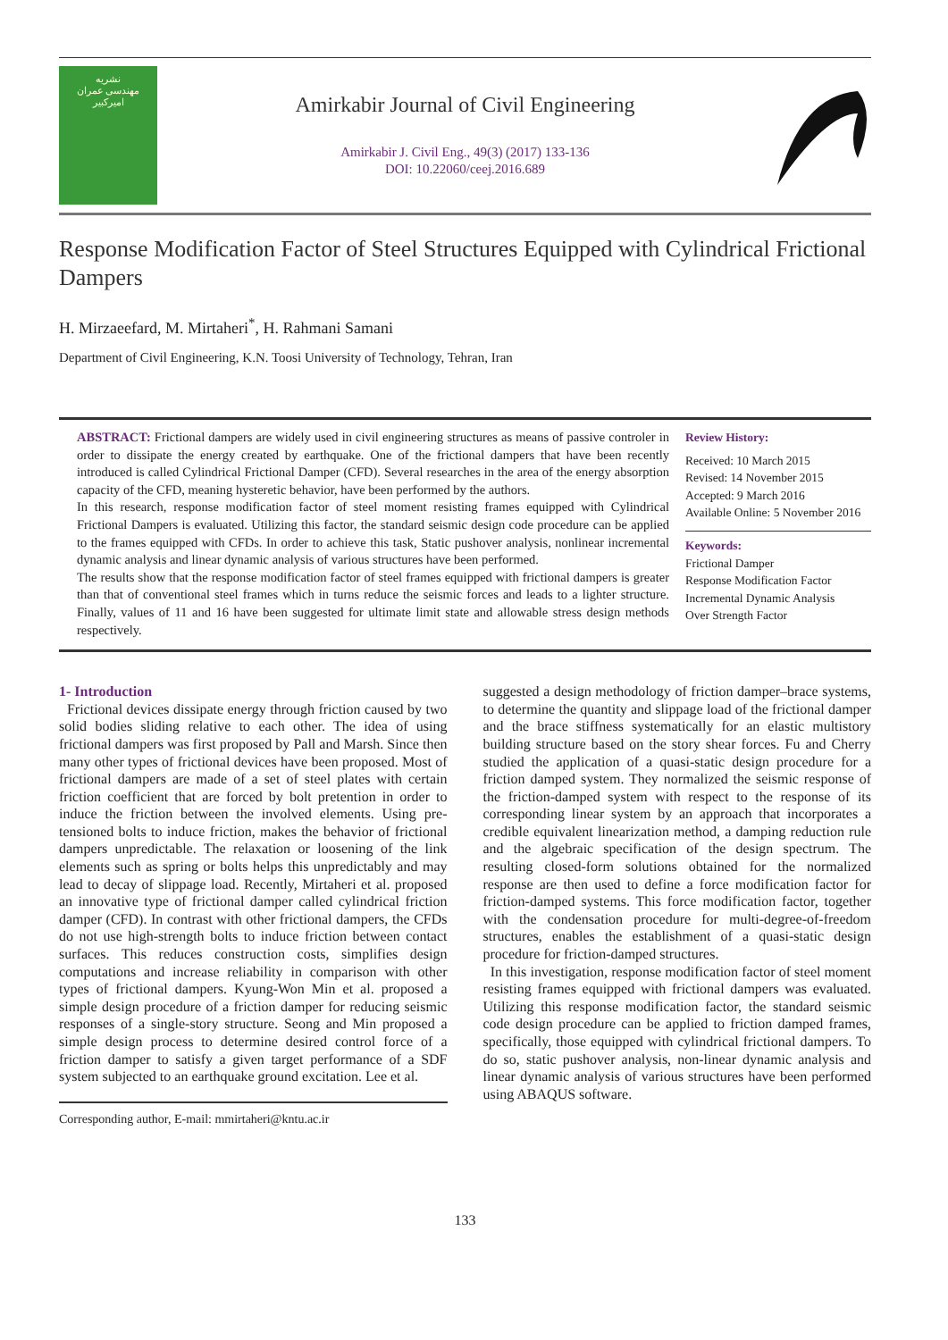نشریه
مهندسی عمران
امیرکبیر
Amirkabir Journal of Civil Engineering
Amirkabir J. Civil Eng., 49(3) (2017) 133-136
DOI: 10.22060/ceej.2016.689
Response Modification Factor of Steel Structures Equipped with Cylindrical Frictional Dampers
H. Mirzaeefard, M. Mirtaheri<sup>*</sup>, H. Rahmani Samani
Department of Civil Engineering, K.N. Toosi University of Technology, Tehran, Iran
ABSTRACT: Frictional dampers are widely used in civil engineering structures as means of passive controler in order to dissipate the energy created by earthquake. One of the frictional dampers that have been recently introduced is called Cylindrical Frictional Damper (CFD). Several researches in the area of the energy absorption capacity of the CFD, meaning hysteretic behavior, have been performed by the authors.
In this research, response modification factor of steel moment resisting frames equipped with Cylindrical Frictional Dampers is evaluated. Utilizing this factor, the standard seismic design code procedure can be applied to the frames equipped with CFDs. In order to achieve this task, Static pushover analysis, nonlinear incremental dynamic analysis and linear dynamic analysis of various structures have been performed.
The results show that the response modification factor of steel frames equipped with frictional dampers is greater than that of conventional steel frames which in turns reduce the seismic forces and leads to a lighter structure. Finally, values of 11 and 16 have been suggested for ultimate limit state and allowable stress design methods respectively.
Review History:
Received: 10 March 2015
Revised: 14 November 2015
Accepted: 9 March 2016
Available Online: 5 November 2016
Keywords:
Frictional Damper
Response Modification Factor
Incremental Dynamic Analysis
Over Strength Factor
1- Introduction
Frictional devices dissipate energy through friction caused by two solid bodies sliding relative to each other. The idea of using frictional dampers was first proposed by Pall and Marsh. Since then many other types of frictional devices have been proposed. Most of frictional dampers are made of a set of steel plates with certain friction coefficient that are forced by bolt pretention in order to induce the friction between the involved elements. Using pre-tensioned bolts to induce friction, makes the behavior of frictional dampers unpredictable. The relaxation or loosening of the link elements such as spring or bolts helps this unpredictably and may lead to decay of slippage load. Recently, Mirtaheri et al. proposed an innovative type of frictional damper called cylindrical friction damper (CFD). In contrast with other frictional dampers, the CFDs do not use high-strength bolts to induce friction between contact surfaces. This reduces construction costs, simplifies design computations and increase reliability in comparison with other types of frictional dampers. Kyung-Won Min et al. proposed a simple design procedure of a friction damper for reducing seismic responses of a single-story structure. Seong and Min proposed a simple design process to determine desired control force of a friction damper to satisfy a given target performance of a SDF system subjected to an earthquake ground excitation. Lee et al.
Corresponding author, E-mail: mmirtaheri@kntu.ac.ir
suggested a design methodology of friction damper–brace systems, to determine the quantity and slippage load of the frictional damper and the brace stiffness systematically for an elastic multistory building structure based on the story shear forces. Fu and Cherry studied the application of a quasi-static design procedure for a friction damped system. They normalized the seismic response of the friction-damped system with respect to the response of its corresponding linear system by an approach that incorporates a credible equivalent linearization method, a damping reduction rule and the algebraic specification of the design spectrum. The resulting closed-form solutions obtained for the normalized response are then used to define a force modification factor for friction-damped systems. This force modification factor, together with the condensation procedure for multi-degree-of-freedom structures, enables the establishment of a quasi-static design procedure for friction-damped structures.
In this investigation, response modification factor of steel moment resisting frames equipped with frictional dampers was evaluated. Utilizing this response modification factor, the standard seismic code design procedure can be applied to friction damped frames, specifically, those equipped with cylindrical frictional dampers. To do so, static pushover analysis, non-linear dynamic analysis and linear dynamic analysis of various structures have been performed using ABAQUS software.
133